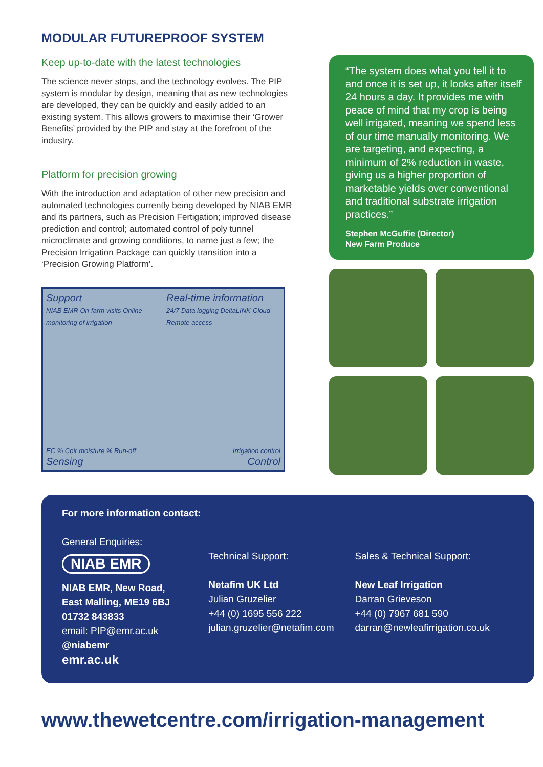MODULAR FUTUREPROOF SYSTEM
Keep up-to-date with the latest technologies
The science never stops, and the technology evolves. The PIP system is modular by design, meaning that as new technologies are developed, they can be quickly and easily added to an existing system. This allows growers to maximise their ‘Grower Benefits’ provided by the PIP and stay at the forefront of the industry.
Platform for precision growing
With the introduction and adaptation of other new precision and automated technologies currently being developed by NIAB EMR and its partners, such as Precision Fertigation; improved disease prediction and control; automated control of poly tunnel microclimate and growing conditions, to name just a few; the Precision Irrigation Package can quickly transition into a ‘Precision Growing Platform’.
Support
NIAB EMR On-farm visits Online monitoring of irrigation
Real-time information
24/7 Data logging DeltaLINK-Cloud Remote access
EC % Coir moisture % Run-off
Sensing
Irrigation control
Control
“The system does what you tell it to and once it is set up, it looks after itself 24 hours a day. It provides me with peace of mind that my crop is being well irrigated, meaning we spend less of our time manually monitoring. We are targeting, and expecting, a minimum of 2% reduction in waste, giving us a higher proportion of marketable yields over conventional and traditional substrate irrigation practices.”
Stephen McGuffie (Director)
New Farm Produce
For more information contact:
General Enquiries:
NIAB EMR
NIAB EMR, New Road,
East Malling, ME19 6BJ
01732 843833
email: PIP@emr.ac.uk
@niabemr
emr.ac.uk
Technical Support:
Netafim UK Ltd
Julian Gruzelier
+44 (0) 1695 556 222
julian.gruzelier@netafim.com
Sales & Technical Support:
New Leaf Irrigation
Darran Grieveson
+44 (0) 7967 681 590
darran@newleafirrigation.co.uk
www.thewetcentre.com/irrigation-management